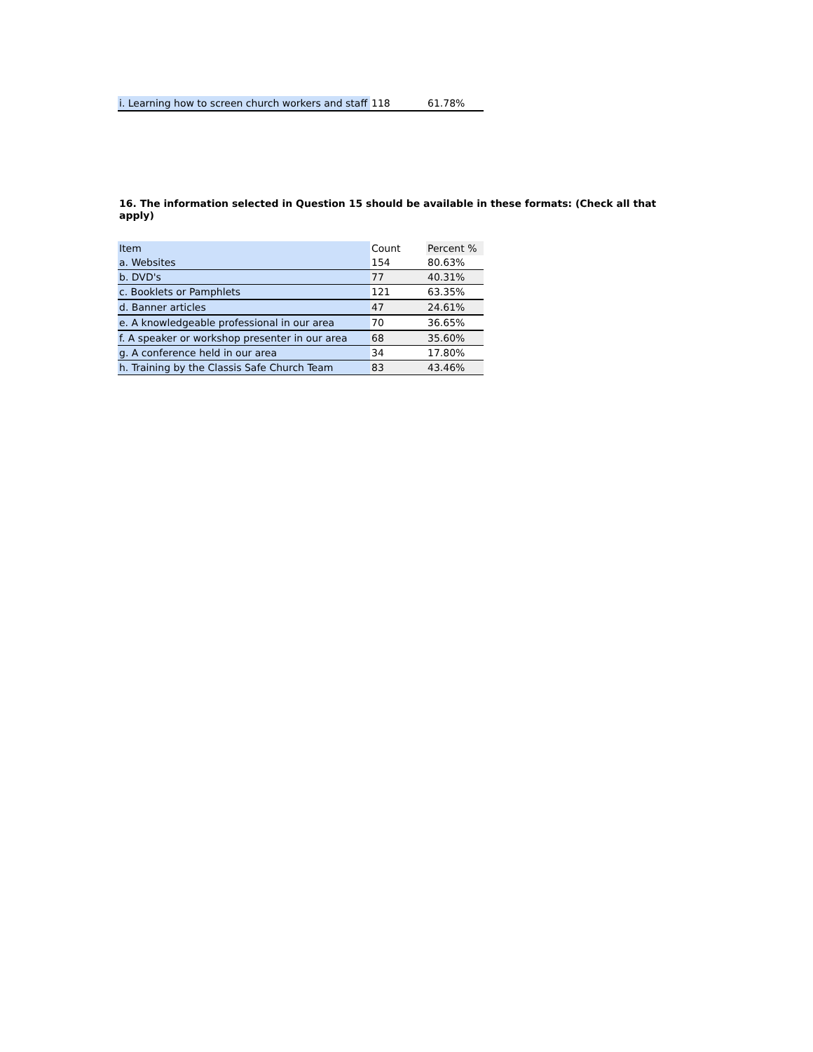| i. Learning how to screen church workers and staff | 118 | 61.78% |
16. The information selected in Question 15 should be available in these formats: (Check all that apply)
| Item | Count | Percent % |
| --- | --- | --- |
| a. Websites | 154 | 80.63% |
| b. DVD's | 77 | 40.31% |
| c. Booklets or Pamphlets | 121 | 63.35% |
| d. Banner articles | 47 | 24.61% |
| e. A knowledgeable professional in our area | 70 | 36.65% |
| f. A speaker or workshop presenter in our area | 68 | 35.60% |
| g. A conference held in our area | 34 | 17.80% |
| h. Training by the Classis Safe Church Team | 83 | 43.46% |